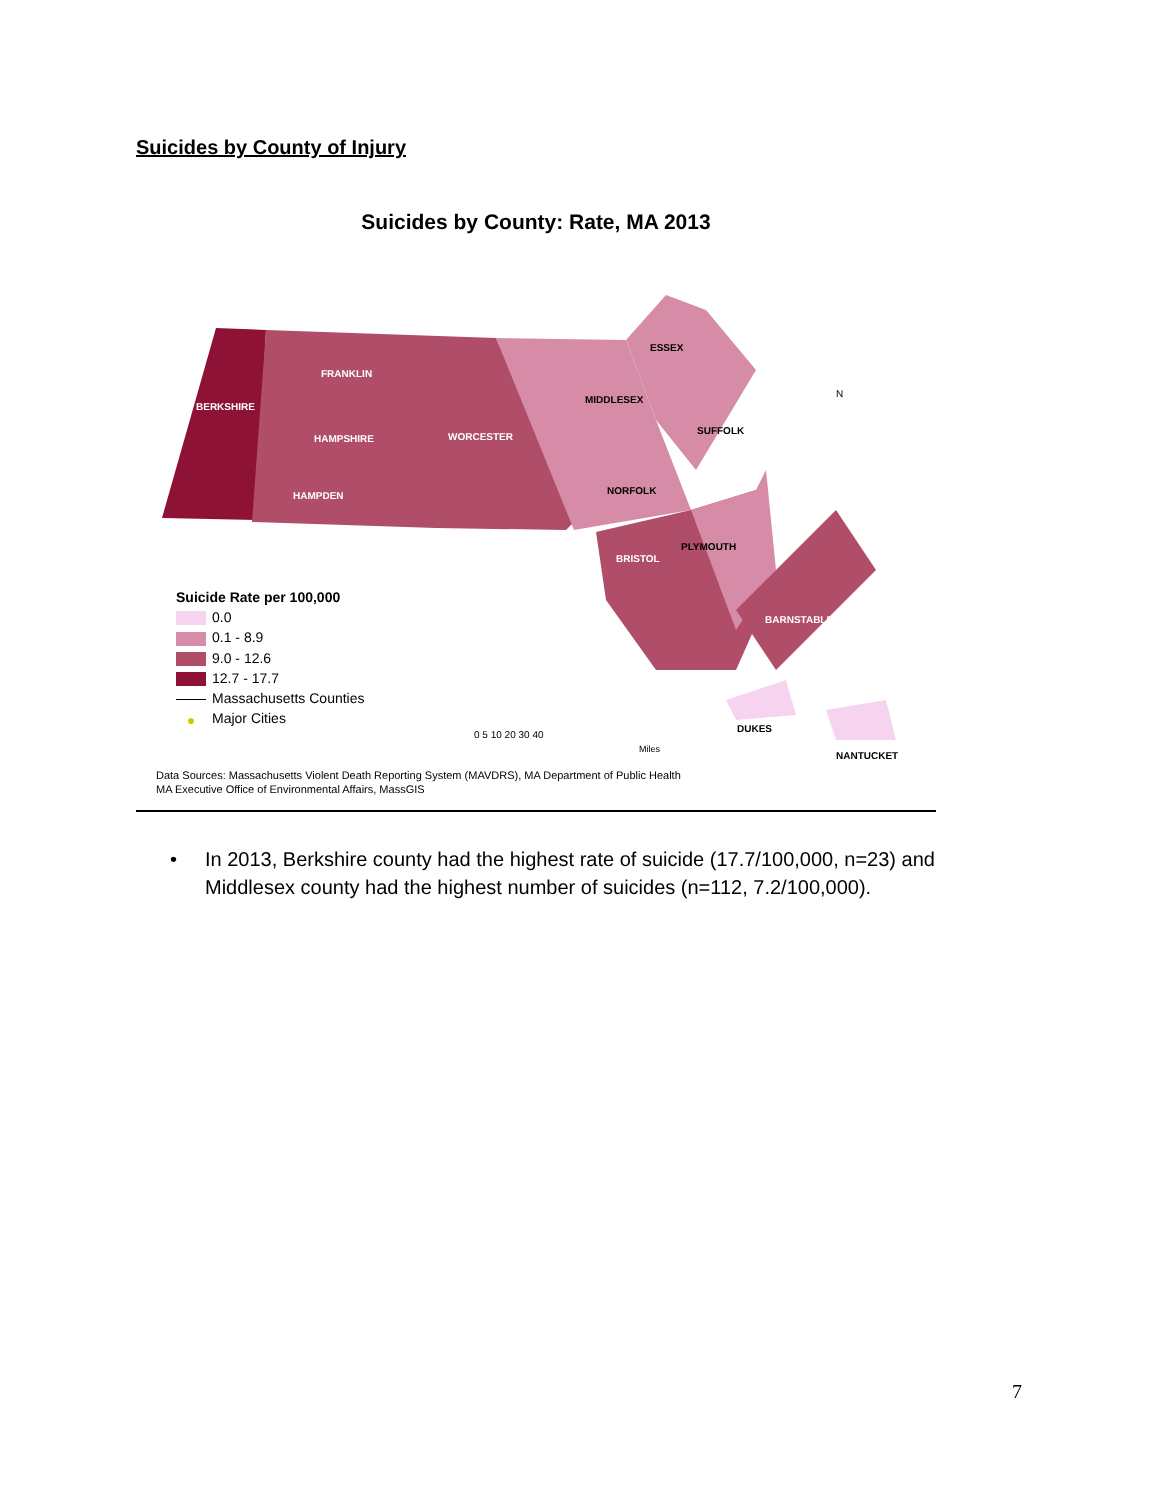Suicides by County of Injury
Suicides by County: Rate, MA 2013
FRANKLIN
BERKSHIRE
HAMPSHIRE
WORCESTER
HAMPDEN
ESSEX
MIDDLESEX
SUFFOLK
NORFOLK
PLYMOUTH
BRISTOL
BARNSTABLE
DUKES
NANTUCKET
N
0 5 10 20 30 40
Miles
Suicide Rate per 100,000
0.0
0.1 - 8.9
9.0 - 12.6
12.7 - 17.7
Massachusetts Counties
● Major Cities
Data Sources: Massachusetts Violent Death Reporting System (MAVDRS), MA Department of Public Health
MA Executive Office of Environmental Affairs, MassGIS
•
In 2013, Berkshire county had the highest rate of suicide (17.7/100,000, n=23) and Middlesex county had the highest number of suicides (n=112, 7.2/100,000).
7